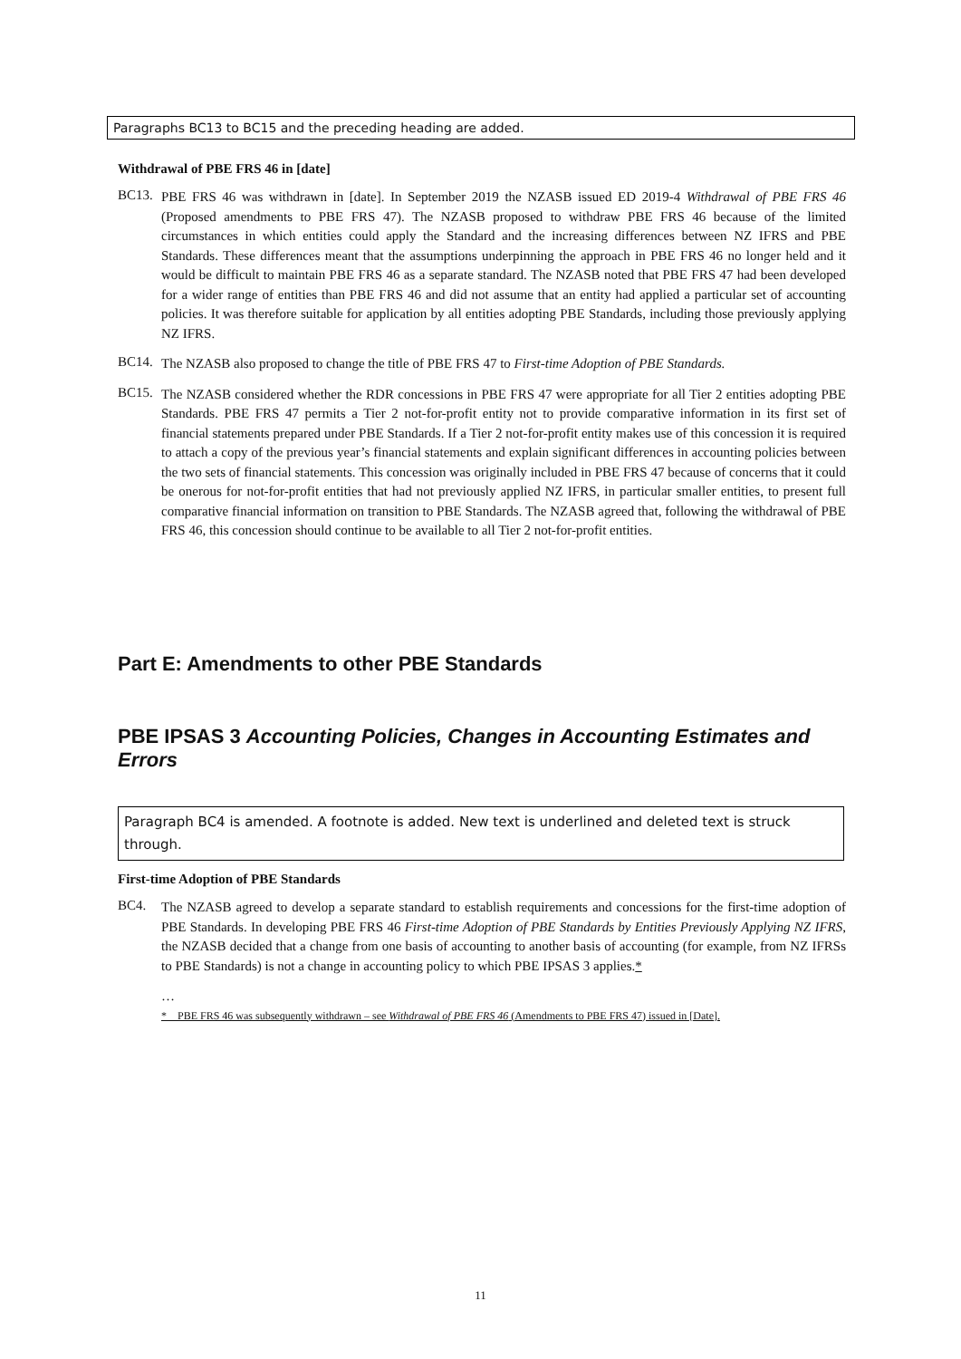Paragraphs BC13 to BC15 and the preceding heading are added.
Withdrawal of PBE FRS 46 in [date]
BC13.
PBE FRS 46 was withdrawn in [date]. In September 2019 the NZASB issued ED 2019-4 Withdrawal of PBE FRS 46 (Proposed amendments to PBE FRS 47). The NZASB proposed to withdraw PBE FRS 46 because of the limited circumstances in which entities could apply the Standard and the increasing differences between NZ IFRS and PBE Standards. These differences meant that the assumptions underpinning the approach in PBE FRS 46 no longer held and it would be difficult to maintain PBE FRS 46 as a separate standard. The NZASB noted that PBE FRS 47 had been developed for a wider range of entities than PBE FRS 46 and did not assume that an entity had applied a particular set of accounting policies. It was therefore suitable for application by all entities adopting PBE Standards, including those previously applying NZ IFRS.
BC14.
The NZASB also proposed to change the title of PBE FRS 47 to First-time Adoption of PBE Standards.
BC15.
The NZASB considered whether the RDR concessions in PBE FRS 47 were appropriate for all Tier 2 entities adopting PBE Standards. PBE FRS 47 permits a Tier 2 not-for-profit entity not to provide comparative information in its first set of financial statements prepared under PBE Standards. If a Tier 2 not-for-profit entity makes use of this concession it is required to attach a copy of the previous year’s financial statements and explain significant differences in accounting policies between the two sets of financial statements. This concession was originally included in PBE FRS 47 because of concerns that it could be onerous for not-for-profit entities that had not previously applied NZ IFRS, in particular smaller entities, to present full comparative financial information on transition to PBE Standards. The NZASB agreed that, following the withdrawal of PBE FRS 46, this concession should continue to be available to all Tier 2 not-for-profit entities.
Part E: Amendments to other PBE Standards
PBE IPSAS 3 Accounting Policies, Changes in Accounting Estimates and Errors
Paragraph BC4 is amended. A footnote is added. New text is underlined and deleted text is struck through.
First-time Adoption of PBE Standards
BC4.
The NZASB agreed to develop a separate standard to establish requirements and concessions for the first-time adoption of PBE Standards. In developing PBE FRS 46 First-time Adoption of PBE Standards by Entities Previously Applying NZ IFRS, the NZASB decided that a change from one basis of accounting to another basis of accounting (for example, from NZ IFRSs to PBE Standards) is not a change in accounting policy to which PBE IPSAS 3 applies.*
…
* PBE FRS 46 was subsequently withdrawn – see Withdrawal of PBE FRS 46 (Amendments to PBE FRS 47) issued in [Date].
11